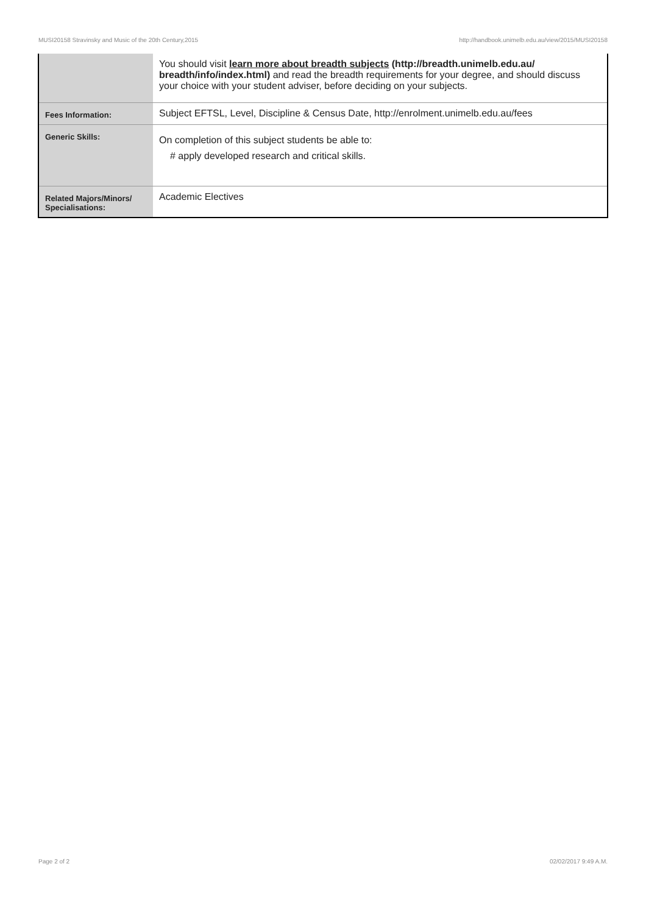MUSI20158 Stravinsky and Music of the 20th Century,2015 http://handbook.unimelb.edu.au/view/2015/MUSI20158
| | You should visit learn more about breadth subjects (http://breadth.unimelb.edu.au/ breadth/info/index.html) and read the breadth requirements for your degree, and should discuss your choice with your student adviser, before deciding on your subjects. |
| Fees Information: | Subject EFTSL, Level, Discipline & Census Date, http://enrolment.unimelb.edu.au/fees |
| Generic Skills: | On completion of this subject students be able to: # apply developed research and critical skills. |
| Related Majors/Minors/ Specialisations: | Academic Electives |
Page 2 of 2 02/02/2017 9:49 A.M.